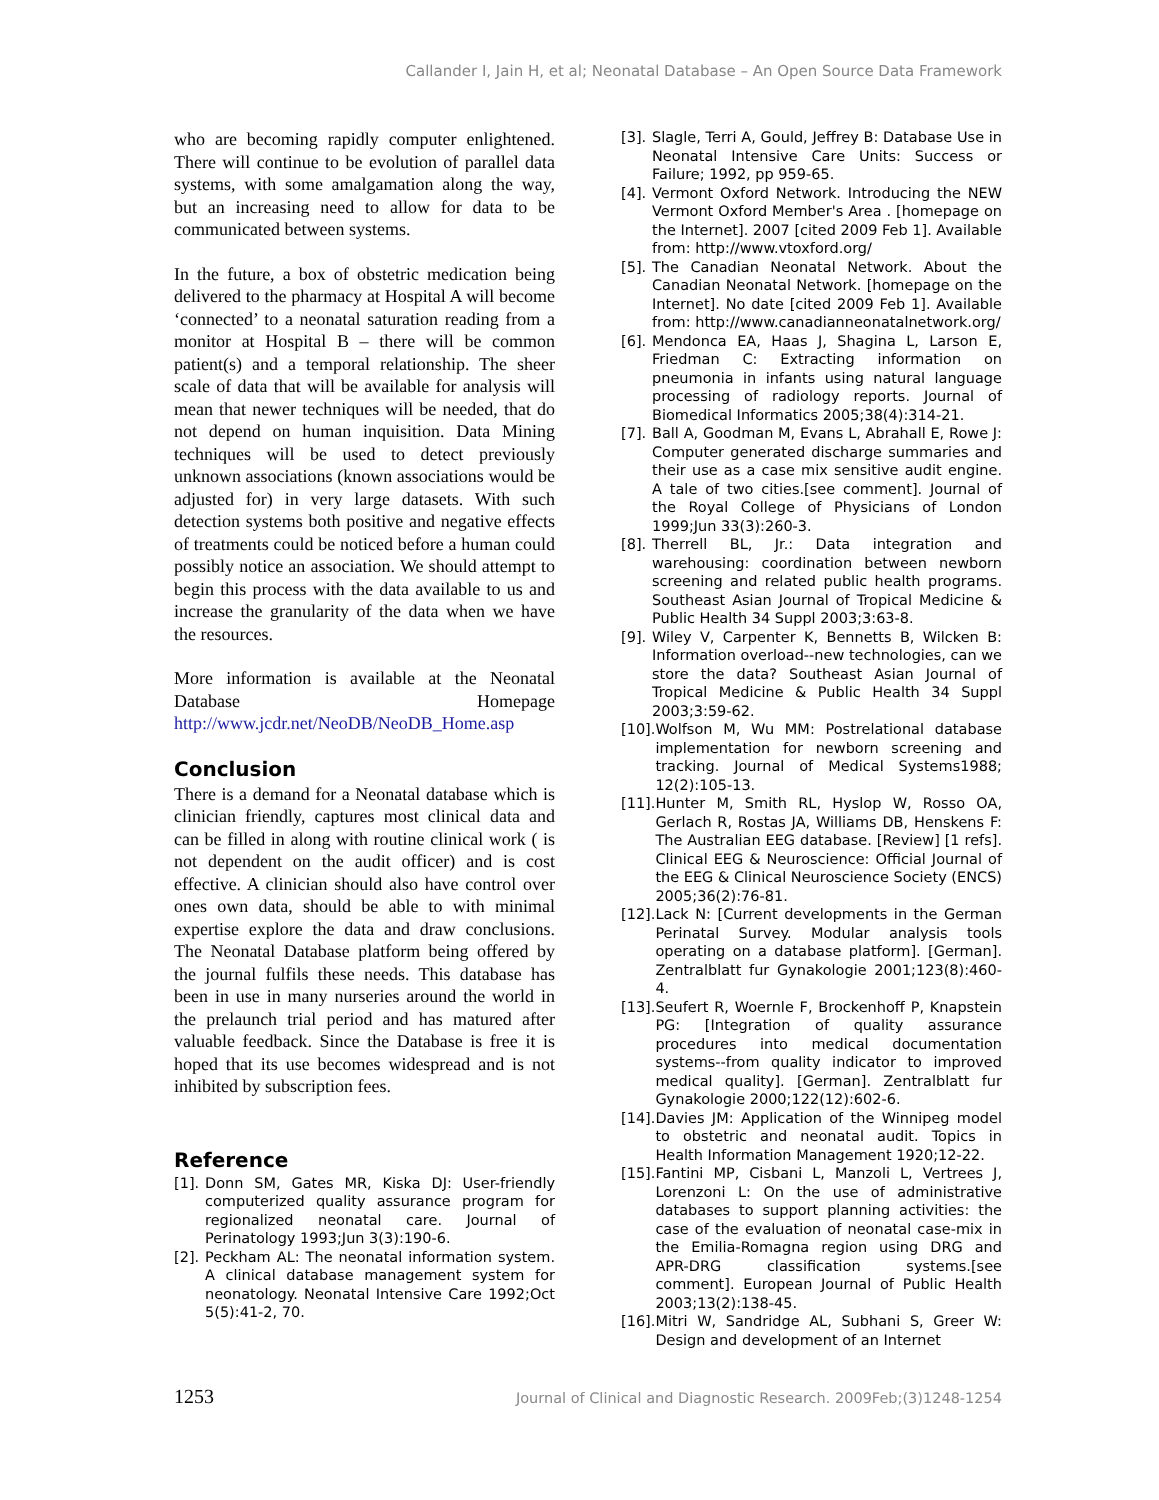Callander I, Jain H, et al; Neonatal Database – An Open Source Data Framework
who are becoming rapidly computer enlightened. There will continue to be evolution of parallel data systems, with some amalgamation along the way, but an increasing need to allow for data to be communicated between systems.
In the future, a box of obstetric medication being delivered to the pharmacy at Hospital A will become ‘connected’ to a neonatal saturation reading from a monitor at Hospital B – there will be common patient(s) and a temporal relationship. The sheer scale of data that will be available for analysis will mean that newer techniques will be needed, that do not depend on human inquisition. Data Mining techniques will be used to detect previously unknown associations (known associations would be adjusted for) in very large datasets. With such detection systems both positive and negative effects of treatments could be noticed before a human could possibly notice an association. We should attempt to begin this process with the data available to us and increase the granularity of the data when we have the resources.
More information is available at the Neonatal Database Homepage http://www.jcdr.net/NeoDB/NeoDB_Home.asp
Conclusion
There is a demand for a Neonatal database which is clinician friendly, captures most clinical data and can be filled in along with routine clinical work ( is not dependent on the audit officer) and is cost effective. A clinician should also have control over ones own data, should be able to with minimal expertise explore the data and draw conclusions. The Neonatal Database platform being offered by the journal fulfils these needs. This database has been in use in many nurseries around the world in the prelaunch trial period and has matured after valuable feedback. Since the Database is free it is hoped that its use becomes widespread and is not inhibited by subscription fees.
Reference
[1]. Donn SM, Gates MR, Kiska DJ: User-friendly computerized quality assurance program for regionalized neonatal care. Journal of Perinatology 1993;Jun 3(3):190-6.
[2]. Peckham AL: The neonatal information system. A clinical database management system for neonatology. Neonatal Intensive Care 1992;Oct 5(5):41-2, 70.
[3]. Slagle, Terri A, Gould, Jeffrey B: Database Use in Neonatal Intensive Care Units: Success or Failure; 1992, pp 959-65.
[4]. Vermont Oxford Network. Introducing the NEW Vermont Oxford Member's Area . [homepage on the Internet]. 2007 [cited 2009 Feb 1]. Available from: http://www.vtoxford.org/
[5]. The Canadian Neonatal Network. About the Canadian Neonatal Network. [homepage on the Internet]. No date [cited 2009 Feb 1]. Available from: http://www.canadianneonatalnetwork.org/
[6]. Mendonca EA, Haas J, Shagina L, Larson E, Friedman C: Extracting information on pneumonia in infants using natural language processing of radiology reports. Journal of Biomedical Informatics 2005;38(4):314-21.
[7]. Ball A, Goodman M, Evans L, Abrahall E, Rowe J: Computer generated discharge summaries and their use as a case mix sensitive audit engine. A tale of two cities.[see comment]. Journal of the Royal College of Physicians of London 1999;Jun 33(3):260-3.
[8]. Therrell BL, Jr.: Data integration and warehousing: coordination between newborn screening and related public health programs. Southeast Asian Journal of Tropical Medicine & Public Health 34 Suppl 2003;3:63-8.
[9]. Wiley V, Carpenter K, Bennetts B, Wilcken B: Information overload--new technologies, can we store the data? Southeast Asian Journal of Tropical Medicine & Public Health 34 Suppl 2003;3:59-62.
[10]. Wolfson M, Wu MM: Postrelational database implementation for newborn screening and tracking. Journal of Medical Systems1988; 12(2):105-13.
[11]. Hunter M, Smith RL, Hyslop W, Rosso OA, Gerlach R, Rostas JA, Williams DB, Henskens F: The Australian EEG database. [Review] [1 refs]. Clinical EEG & Neuroscience: Official Journal of the EEG & Clinical Neuroscience Society (ENCS) 2005;36(2):76-81.
[12]. Lack N: [Current developments in the German Perinatal Survey. Modular analysis tools operating on a database platform]. [German]. Zentralblatt fur Gynakologie 2001;123(8):460-4.
[13]. Seufert R, Woernle F, Brockenhoff P, Knapstein PG: [Integration of quality assurance procedures into medical documentation systems--from quality indicator to improved medical quality]. [German]. Zentralblatt fur Gynakologie 2000;122(12):602-6.
[14]. Davies JM: Application of the Winnipeg model to obstetric and neonatal audit. Topics in Health Information Management 1920;12-22.
[15]. Fantini MP, Cisbani L, Manzoli L, Vertrees J, Lorenzoni L: On the use of administrative databases to support planning activities: the case of the evaluation of neonatal case-mix in the Emilia-Romagna region using DRG and APR-DRG classification systems.[see comment]. European Journal of Public Health 2003;13(2):138-45.
[16]. Mitri W, Sandridge AL, Subhani S, Greer W: Design and development of an Internet
1253 Journal of Clinical and Diagnostic Research. 2009Feb;(3)1248-1254